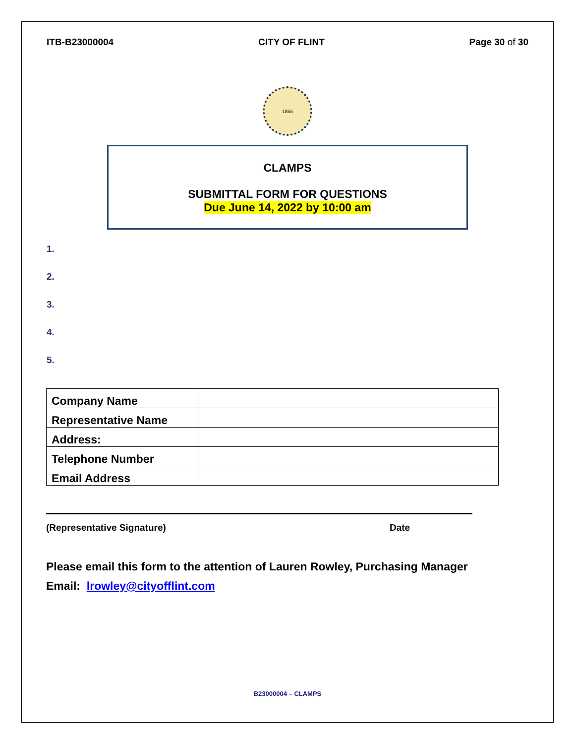ITB-B23000004 CITY OF FLINT Page 30 of 30
1855
CLAMPS
SUBMITTAL FORM FOR QUESTIONS
Due June 14, 2022 by 10:00 am
1.
2.
3.
4.
5.
| Company Name | |
| Representative Name | |
| Address: | |
| Telephone Number | |
| Email Address | |
(Representative Signature) Date
Please email this form to the attention of Lauren Rowley, Purchasing Manager
Email: lrowley@cityofflint.com
B23000004 – CLAMPS